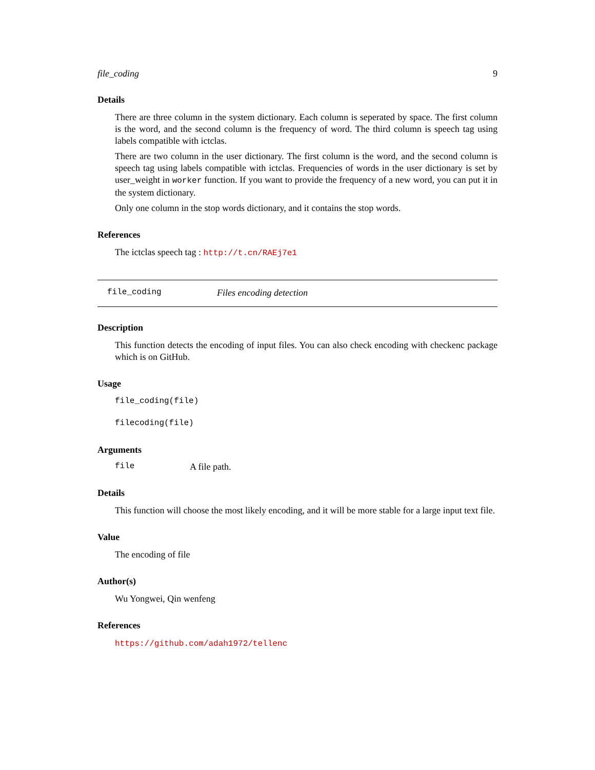file_coding 9
Details
There are three column in the system dictionary. Each column is seperated by space. The first column is the word, and the second column is the frequency of word. The third column is speech tag using labels compatible with ictclas.
There are two column in the user dictionary. The first column is the word, and the second column is speech tag using labels compatible with ictclas. Frequencies of words in the user dictionary is set by user_weight in worker function. If you want to provide the frequency of a new word, you can put it in the system dictionary.
Only one column in the stop words dictionary, and it contains the stop words.
References
The ictclas speech tag : http://t.cn/RAEj7e1
file_coding Files encoding detection
Description
This function detects the encoding of input files. You can also check encoding with checkenc package which is on GitHub.
Usage
file_coding(file)
filecoding(file)
Arguments
file A file path.
Details
This function will choose the most likely encoding, and it will be more stable for a large input text file.
Value
The encoding of file
Author(s)
Wu Yongwei, Qin wenfeng
References
https://github.com/adah1972/tellenc